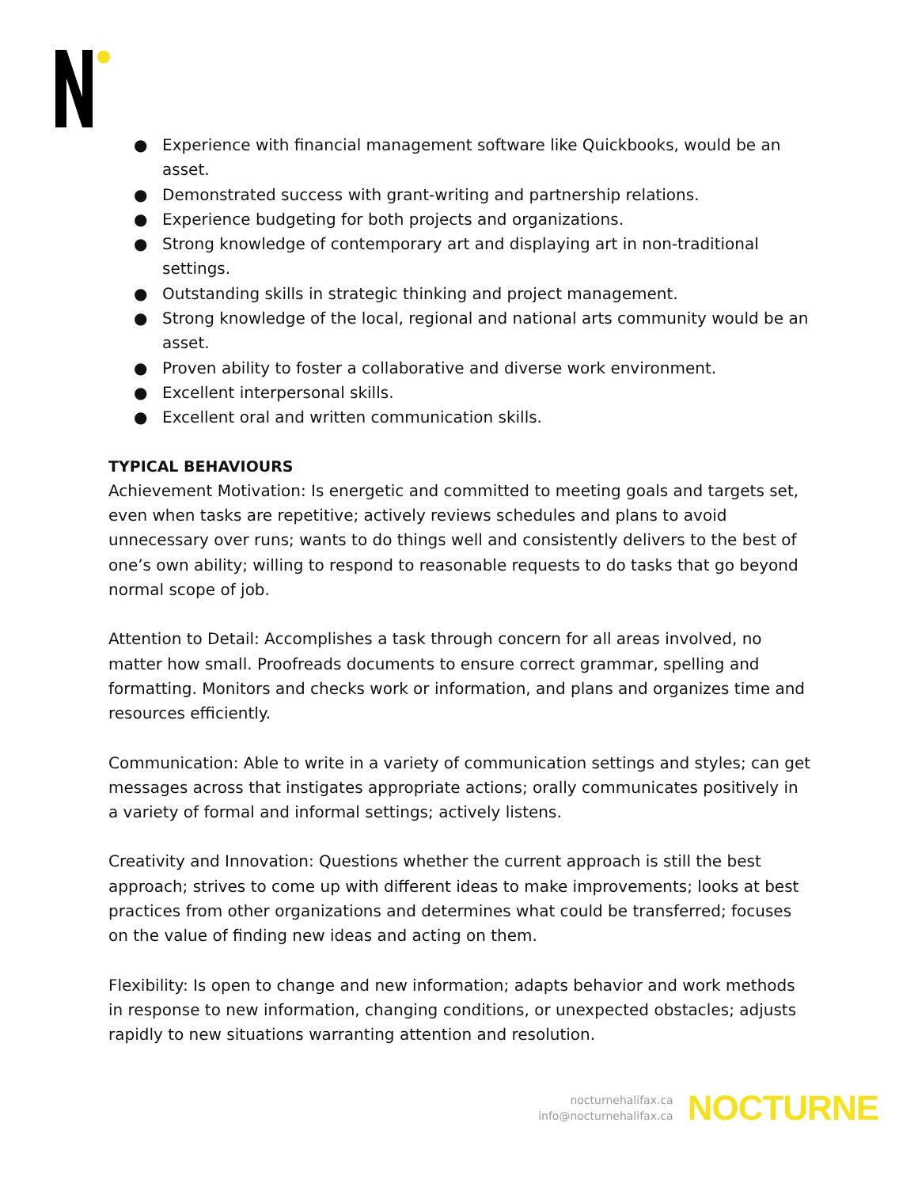● Experience with financial management software like Quickbooks, would be an asset.
● Demonstrated success with grant-writing and partnership relations.
● Experience budgeting for both projects and organizations.
● Strong knowledge of contemporary art and displaying art in non-traditional settings.
● Outstanding skills in strategic thinking and project management.
● Strong knowledge of the local, regional and national arts community would be an asset.
● Proven ability to foster a collaborative and diverse work environment.
● Excellent interpersonal skills.
● Excellent oral and written communication skills.
TYPICAL BEHAVIOURS
Achievement Motivation: Is energetic and committed to meeting goals and targets set, even when tasks are repetitive; actively reviews schedules and plans to avoid unnecessary over runs; wants to do things well and consistently delivers to the best of one’s own ability; willing to respond to reasonable requests to do tasks that go beyond normal scope of job.
Attention to Detail: Accomplishes a task through concern for all areas involved, no matter how small. Proofreads documents to ensure correct grammar, spelling and formatting. Monitors and checks work or information, and plans and organizes time and resources efficiently.
Communication: Able to write in a variety of communication settings and styles; can get messages across that instigates appropriate actions; orally communicates positively in a variety of formal and informal settings; actively listens.
Creativity and Innovation: Questions whether the current approach is still the best approach; strives to come up with different ideas to make improvements; looks at best practices from other organizations and determines what could be transferred; focuses on the value of finding new ideas and acting on them.
Flexibility: Is open to change and new information; adapts behavior and work methods in response to new information, changing conditions, or unexpected obstacles; adjusts rapidly to new situations warranting attention and resolution.
nocturnehalifax.ca
info@nocturnehalifax.ca
NOCTURNE